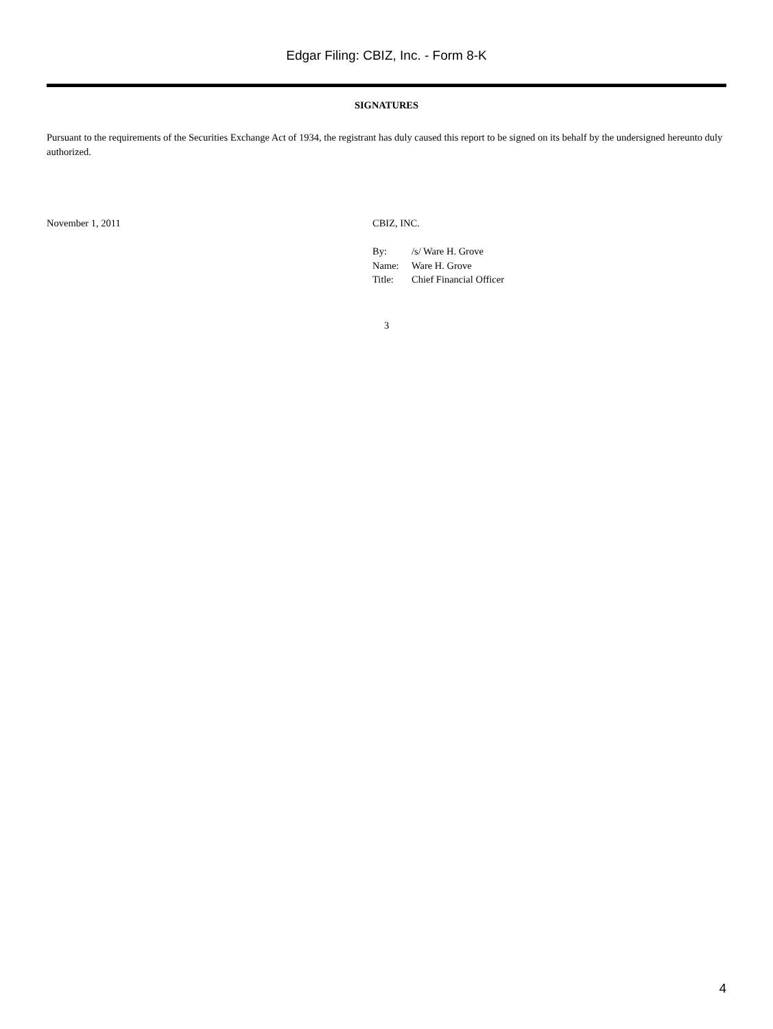Edgar Filing: CBIZ, Inc. - Form 8-K
SIGNATURES
Pursuant to the requirements of the Securities Exchange Act of 1934, the registrant has duly caused this report to be signed on its behalf by the undersigned hereunto duly authorized.
November 1, 2011 CBIZ, INC.
| By: | /s/ Ware H. Grove |
| Name: | Ware H. Grove |
| Title: | Chief Financial Officer |
3
4